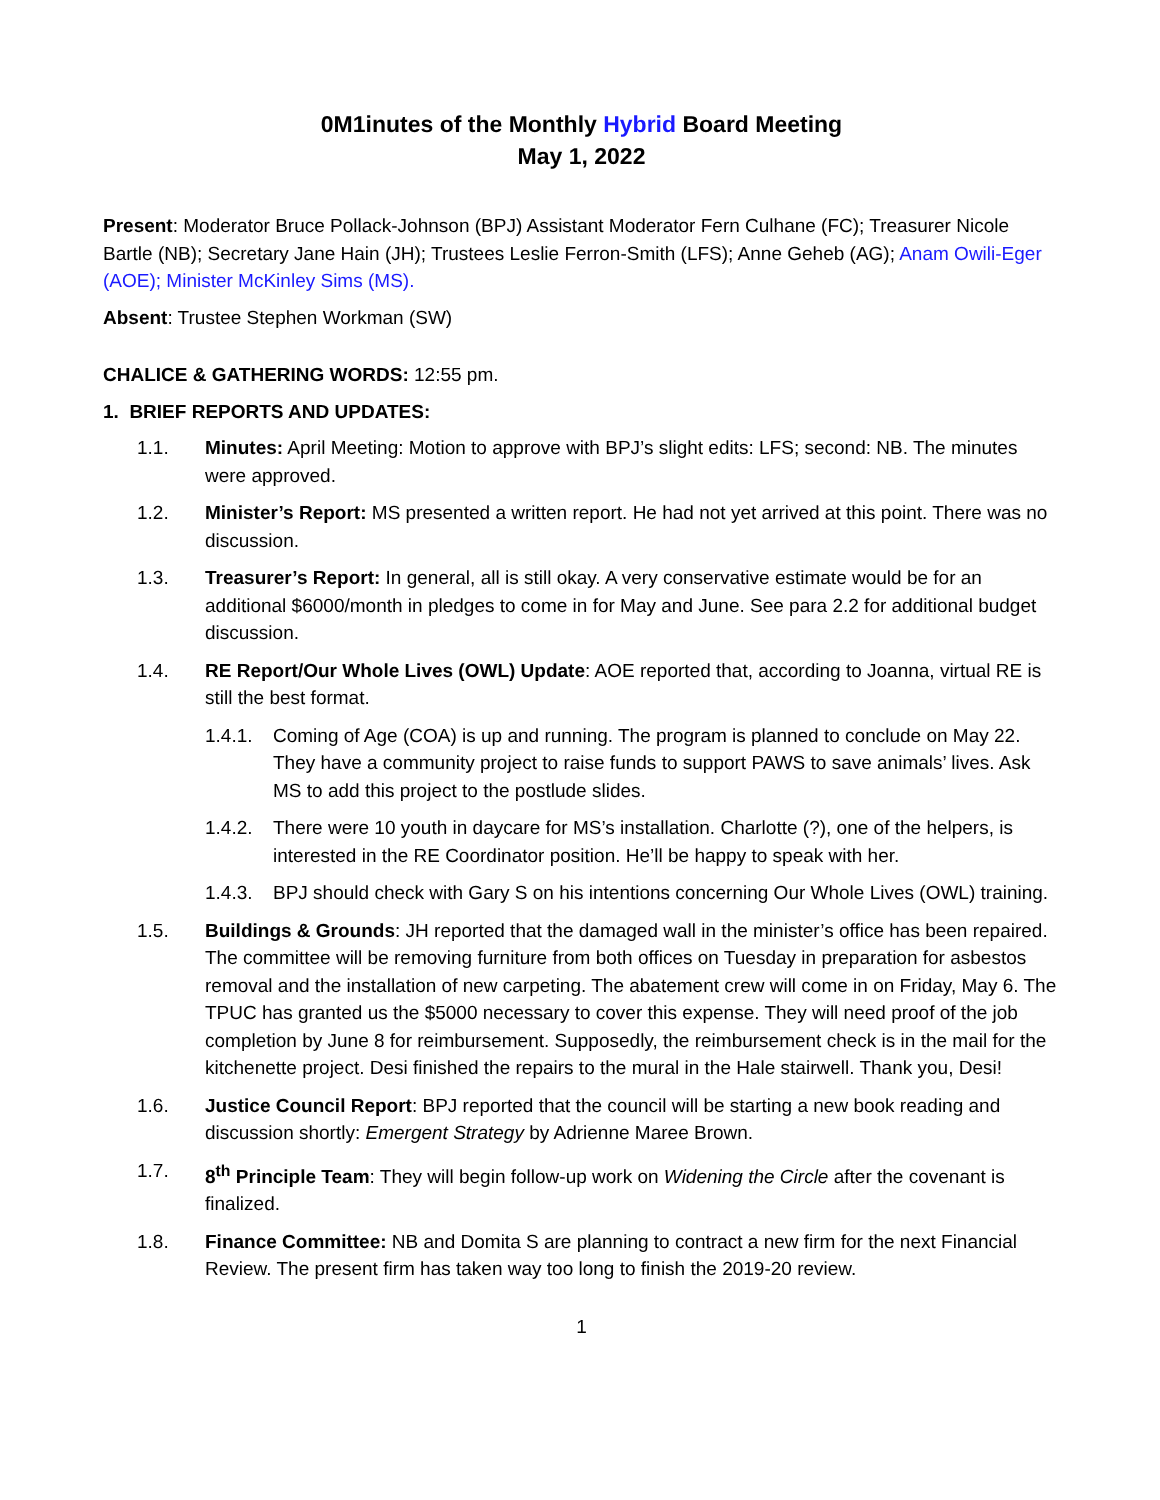0M1inutes of the Monthly Hybrid Board Meeting
May 1, 2022
Present: Moderator Bruce Pollack-Johnson (BPJ) Assistant Moderator Fern Culhane (FC); Treasurer Nicole Bartle (NB); Secretary Jane Hain (JH); Trustees Leslie Ferron-Smith (LFS); Anne Geheb (AG); Anam Owili-Eger (AOE); Minister McKinley Sims (MS).
Absent: Trustee Stephen Workman (SW)
CHALICE & GATHERING WORDS: 12:55 pm.
1. BRIEF REPORTS AND UPDATES:
1.1. Minutes: April Meeting: Motion to approve with BPJ’s slight edits: LFS; second: NB. The minutes were approved.
1.2. Minister’s Report: MS presented a written report. He had not yet arrived at this point. There was no discussion.
1.3. Treasurer’s Report: In general, all is still okay. A very conservative estimate would be for an additional $6000/month in pledges to come in for May and June. See para 2.2 for additional budget discussion.
1.4. RE Report/Our Whole Lives (OWL) Update: AOE reported that, according to Joanna, virtual RE is still the best format.
1.4.1.
Coming of Age (COA) is up and running. The program is planned to conclude on May 22. They have a community project to raise funds to support PAWS to save animals’ lives. Ask MS to add this project to the postlude slides.
1.4.2.
There were 10 youth in daycare for MS’s installation. Charlotte (?), one of the helpers, is interested in the RE Coordinator position. He’ll be happy to speak with her.
1.4.3.
BPJ should check with Gary S on his intentions concerning Our Whole Lives (OWL) training.
1.5. Buildings & Grounds: JH reported that the damaged wall in the minister’s office has been repaired. The committee will be removing furniture from both offices on Tuesday in preparation for asbestos removal and the installation of new carpeting. The abatement crew will come in on Friday, May 6. The TPUC has granted us the $5000 necessary to cover this expense. They will need proof of the job completion by June 8 for reimbursement. Supposedly, the reimbursement check is in the mail for the kitchenette project. Desi finished the repairs to the mural in the Hale stairwell. Thank you, Desi!
1.6. Justice Council Report: BPJ reported that the council will be starting a new book reading and discussion shortly: Emergent Strategy by Adrienne Maree Brown.
1.7. 8<sup>th</sup> Principle Team: They will begin follow-up work on Widening the Circle after the covenant is finalized.
1.8. Finance Committee: NB and Domita S are planning to contract a new firm for the next Financial Review. The present firm has taken way too long to finish the 2019-20 review.
1